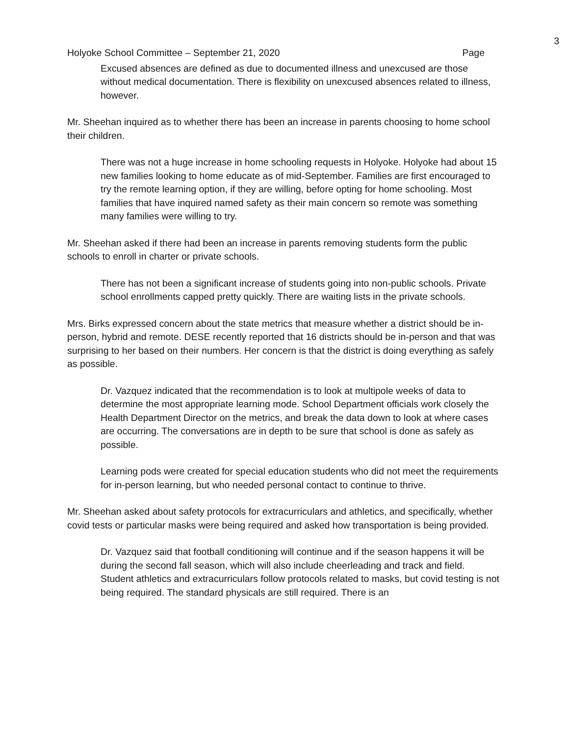3
Holyoke School Committee – September 21, 2020 Page
Excused absences are defined as due to documented illness and unexcused are those without medical documentation. There is flexibility on unexcused absences related to illness, however.
Mr. Sheehan inquired as to whether there has been an increase in parents choosing to home school their children.
There was not a huge increase in home schooling requests in Holyoke. Holyoke had about 15 new families looking to home educate as of mid-September. Families are first encouraged to try the remote learning option, if they are willing, before opting for home schooling. Most families that have inquired named safety as their main concern so remote was something many families were willing to try.
Mr. Sheehan asked if there had been an increase in parents removing students form the public schools to enroll in charter or private schools.
There has not been a significant increase of students going into non-public schools. Private school enrollments capped pretty quickly. There are waiting lists in the private schools.
Mrs. Birks expressed concern about the state metrics that measure whether a district should be in-person, hybrid and remote. DESE recently reported that 16 districts should be in-person and that was surprising to her based on their numbers. Her concern is that the district is doing everything as safely as possible.
Dr. Vazquez indicated that the recommendation is to look at multipole weeks of data to determine the most appropriate learning mode. School Department officials work closely the Health Department Director on the metrics, and break the data down to look at where cases are occurring. The conversations are in depth to be sure that school is done as safely as possible.
Learning pods were created for special education students who did not meet the requirements for in-person learning, but who needed personal contact to continue to thrive.
Mr. Sheehan asked about safety protocols for extracurriculars and athletics, and specifically, whether covid tests or particular masks were being required and asked how transportation is being provided.
Dr. Vazquez said that football conditioning will continue and if the season happens it will be during the second fall season, which will also include cheerleading and track and field. Student athletics and extracurriculars follow protocols related to masks, but covid testing is not being required. The standard physicals are still required. There is an